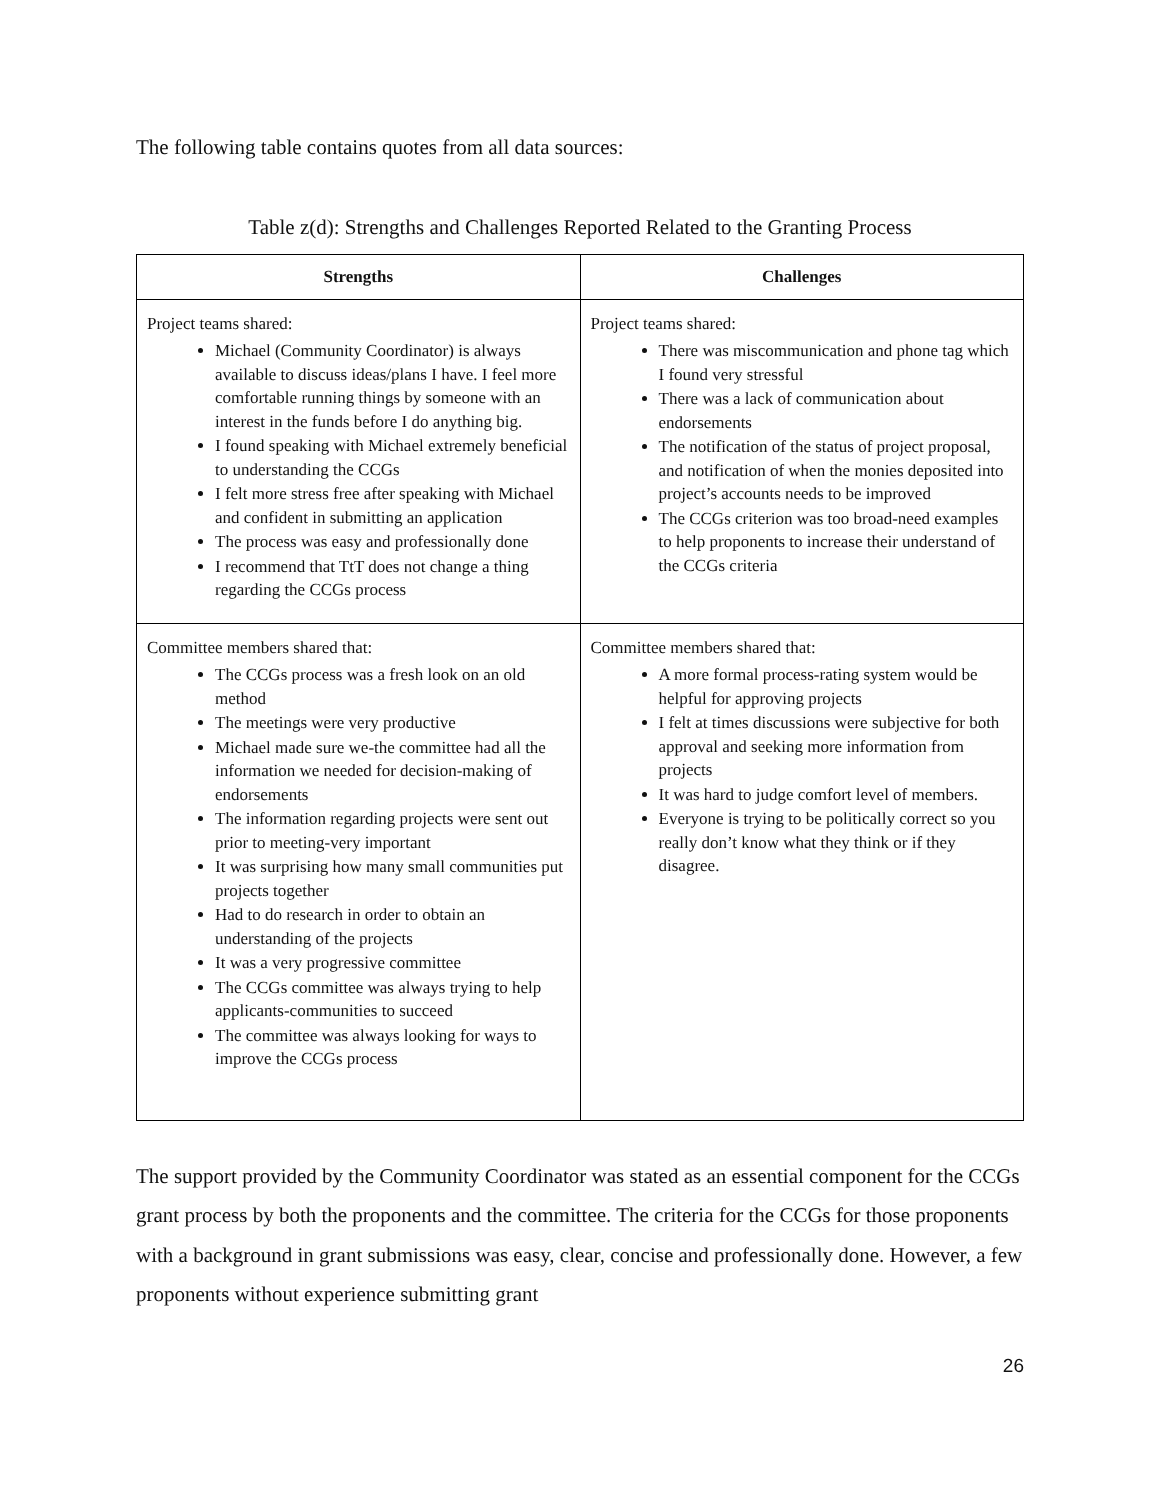The following table contains quotes from all data sources:
Table z(d): Strengths and Challenges Reported Related to the Granting Process
| Strengths | Challenges |
| --- | --- |
| Project teams shared: Michael (Community Coordinator) is always available to discuss ideas/plans I have. I feel more comfortable running things by someone with an interest in the funds before I do anything big. I found speaking with Michael extremely beneficial to understanding the CCGs I felt more stress free after speaking with Michael and confident in submitting an application The process was easy and professionally done I recommend that TtT does not change a thing regarding the CCGs process | Project teams shared: There was miscommunication and phone tag which I found very stressful There was a lack of communication about endorsements The notification of the status of project proposal, and notification of when the monies deposited into project’s accounts needs to be improved The CCGs criterion was too broad-need examples to help proponents to increase their understand of the CCGs criteria |
| Committee members shared that: The CCGs process was a fresh look on an old method The meetings were very productive Michael made sure we-the committee had all the information we needed for decision-making of endorsements The information regarding projects were sent out prior to meeting-very important It was surprising how many small communities put projects together Had to do research in order to obtain an understanding of the projects It was a very progressive committee The CCGs committee was always trying to help applicants-communities to succeed The committee was always looking for ways to improve the CCGs process | Committee members shared that: A more formal process-rating system would be helpful for approving projects I felt at times discussions were subjective for both approval and seeking more information from projects It was hard to judge comfort level of members. Everyone is trying to be politically correct so you really don’t know what they think or if they disagree. |
The support provided by the Community Coordinator was stated as an essential component for the CCGs grant process by both the proponents and the committee. The criteria for the CCGs for those proponents with a background in grant submissions was easy, clear, concise and professionally done. However, a few proponents without experience submitting grant
26